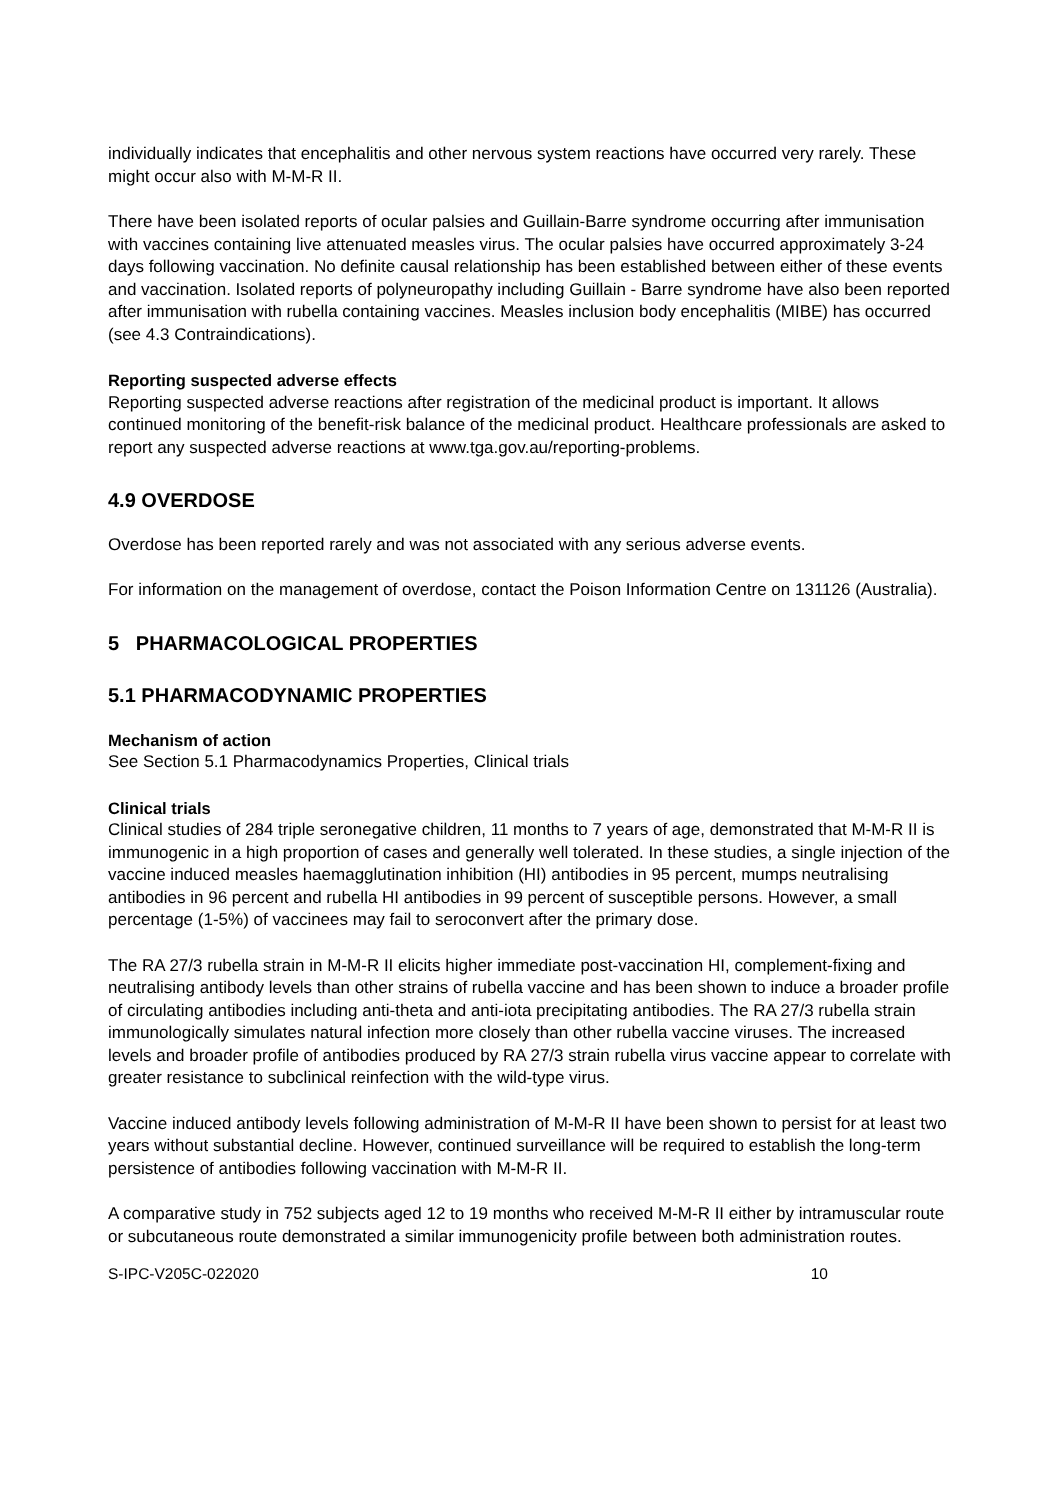individually indicates that encephalitis and other nervous system reactions have occurred very rarely. These might occur also with M-M-R II.
There have been isolated reports of ocular palsies and Guillain-Barre syndrome occurring after immunisation with vaccines containing live attenuated measles virus. The ocular palsies have occurred approximately 3-24 days following vaccination. No definite causal relationship has been established between either of these events and vaccination. Isolated reports of polyneuropathy including Guillain - Barre syndrome have also been reported after immunisation with rubella containing vaccines. Measles inclusion body encephalitis (MIBE) has occurred (see 4.3 Contraindications).
Reporting suspected adverse effects
Reporting suspected adverse reactions after registration of the medicinal product is important. It allows continued monitoring of the benefit-risk balance of the medicinal product. Healthcare professionals are asked to report any suspected adverse reactions at www.tga.gov.au/reporting-problems.
4.9 OVERDOSE
Overdose has been reported rarely and was not associated with any serious adverse events.
For information on the management of overdose, contact the Poison Information Centre on 131126 (Australia).
5 PHARMACOLOGICAL PROPERTIES
5.1 PHARMACODYNAMIC PROPERTIES
Mechanism of action
See Section 5.1 Pharmacodynamics Properties, Clinical trials
Clinical trials
Clinical studies of 284 triple seronegative children, 11 months to 7 years of age, demonstrated that M-M-R II is immunogenic in a high proportion of cases and generally well tolerated. In these studies, a single injection of the vaccine induced measles haemagglutination inhibition (HI) antibodies in 95 percent, mumps neutralising antibodies in 96 percent and rubella HI antibodies in 99 percent of susceptible persons. However, a small percentage (1-5%) of vaccinees may fail to seroconvert after the primary dose.
The RA 27/3 rubella strain in M-M-R II elicits higher immediate post-vaccination HI, complement-fixing and neutralising antibody levels than other strains of rubella vaccine and has been shown to induce a broader profile of circulating antibodies including anti-theta and anti-iota precipitating antibodies. The RA 27/3 rubella strain immunologically simulates natural infection more closely than other rubella vaccine viruses. The increased levels and broader profile of antibodies produced by RA 27/3 strain rubella virus vaccine appear to correlate with greater resistance to subclinical reinfection with the wild-type virus.
Vaccine induced antibody levels following administration of M-M-R II have been shown to persist for at least two years without substantial decline. However, continued surveillance will be required to establish the long-term persistence of antibodies following vaccination with M-M-R II.
A comparative study in 752 subjects aged 12 to 19 months who received M-M-R II either by intramuscular route or subcutaneous route demonstrated a similar immunogenicity profile between both administration routes.
S-IPC-V205C-022020 10